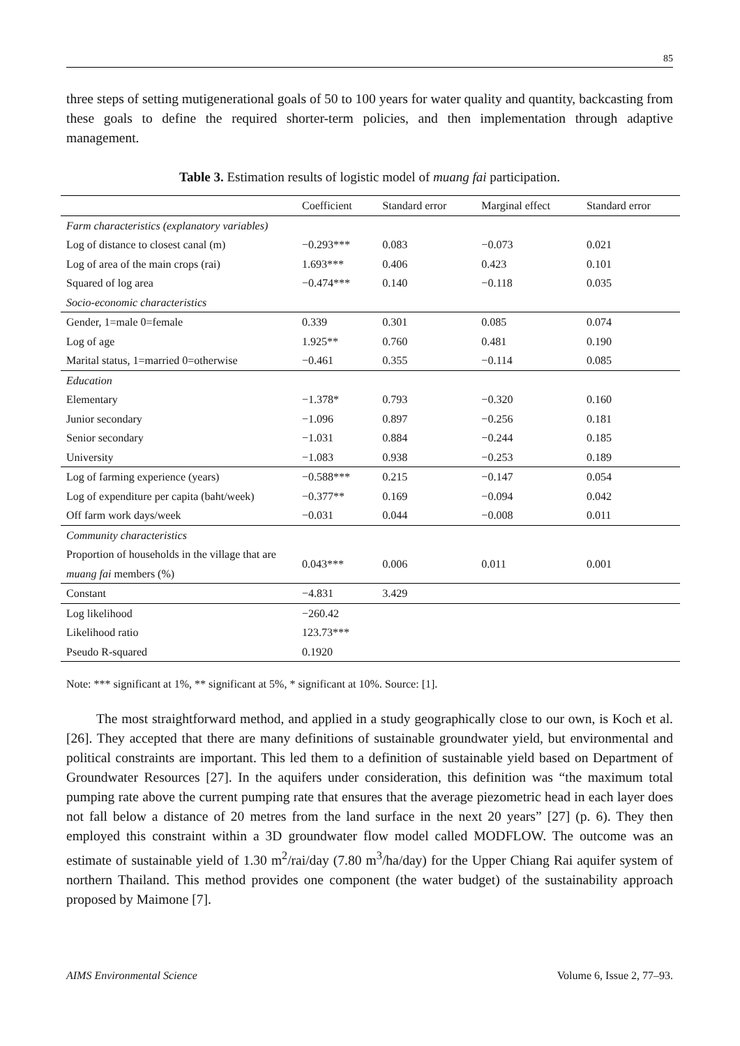85
three steps of setting mutigenerational goals of 50 to 100 years for water quality and quantity, backcasting from these goals to define the required shorter-term policies, and then implementation through adaptive management.
Table 3. Estimation results of logistic model of muang fai participation.
| | Coefficient | Standard error | Marginal effect | Standard error |
| --- | --- | --- | --- | --- |
| Farm characteristics (explanatory variables) | | | | |
| Log of distance to closest canal (m) | −0.293*** | 0.083 | −0.073 | 0.021 |
| Log of area of the main crops (rai) | 1.693*** | 0.406 | 0.423 | 0.101 |
| Squared of log area | −0.474*** | 0.140 | −0.118 | 0.035 |
| Socio-economic characteristics | | | | |
| Gender, 1=male 0=female | 0.339 | 0.301 | 0.085 | 0.074 |
| Log of age | 1.925** | 0.760 | 0.481 | 0.190 |
| Marital status, 1=married 0=otherwise | −0.461 | 0.355 | −0.114 | 0.085 |
| Education | | | | |
| Elementary | −1.378* | 0.793 | −0.320 | 0.160 |
| Junior secondary | −1.096 | 0.897 | −0.256 | 0.181 |
| Senior secondary | −1.031 | 0.884 | −0.244 | 0.185 |
| University | −1.083 | 0.938 | −0.253 | 0.189 |
| Log of farming experience (years) | −0.588*** | 0.215 | −0.147 | 0.054 |
| Log of expenditure per capita (baht/week) | −0.377** | 0.169 | −0.094 | 0.042 |
| Off farm work days/week | −0.031 | 0.044 | −0.008 | 0.011 |
| Community characteristics | | | | |
| Proportion of households in the village that are muang fai members (%) | 0.043*** | 0.006 | 0.011 | 0.001 |
| Constant | −4.831 | 3.429 | | |
| Log likelihood | −260.42 | | | |
| Likelihood ratio | 123.73*** | | | |
| Pseudo R-squared | 0.1920 | | | |
Note: *** significant at 1%, ** significant at 5%, * significant at 10%. Source: [1].
The most straightforward method, and applied in a study geographically close to our own, is Koch et al. [26]. They accepted that there are many definitions of sustainable groundwater yield, but environmental and political constraints are important. This led them to a definition of sustainable yield based on Department of Groundwater Resources [27]. In the aquifers under consideration, this definition was “the maximum total pumping rate above the current pumping rate that ensures that the average piezometric head in each layer does not fall below a distance of 20 metres from the land surface in the next 20 years” [27] (p. 6). They then employed this constraint within a 3D groundwater flow model called MODFLOW. The outcome was an estimate of sustainable yield of 1.30 m<sup>2</sup>/rai/day (7.80 m<sup>3</sup>/ha/day) for the Upper Chiang Rai aquifer system of northern Thailand. This method provides one component (the water budget) of the sustainability approach proposed by Maimone [7].
AIMS Environmental Science Volume 6, Issue 2, 77–93.